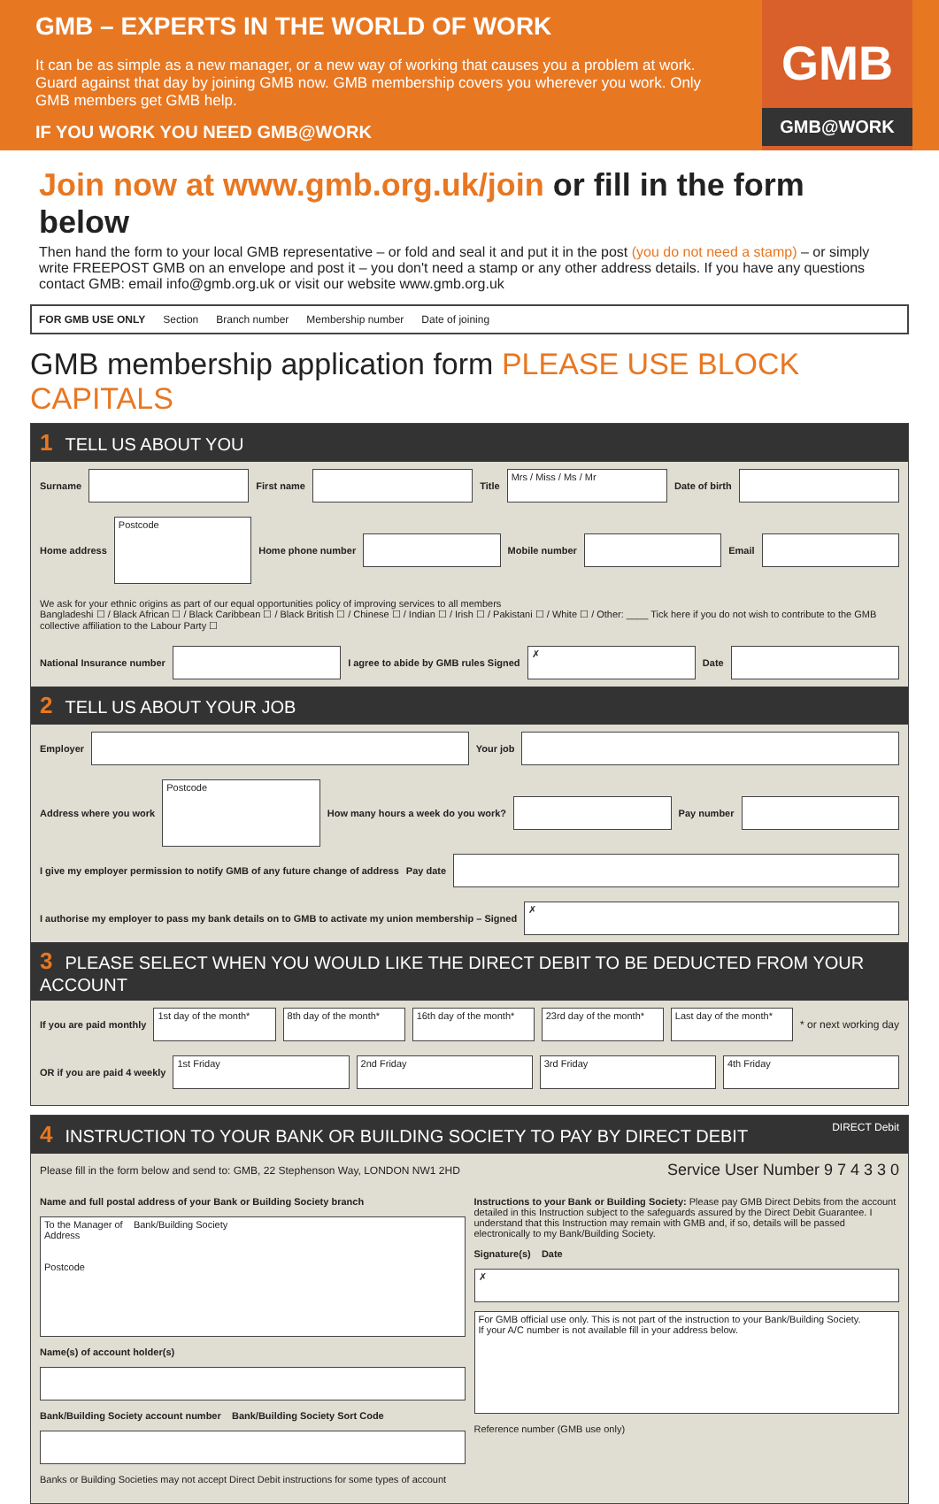GMB – EXPERTS IN THE WORLD OF WORK
It can be as simple as a new manager, or a new way of working that causes you a problem at work. Guard against that day by joining GMB now. GMB membership covers you wherever you work. Only GMB members get GMB help.
IF YOU WORK YOU NEED GMB@WORK
GMB
GMB@WORK
Join now at www.gmb.org.uk/join or fill in the form below
Then hand the form to your local GMB representative – or fold and seal it and put it in the post (you do not need a stamp) – or simply write FREEPOST GMB on an envelope and post it – you don't need a stamp or any other address details. If you have any questions contact GMB: email info@gmb.org.uk or visit our website www.gmb.org.uk
FOR GMB USE ONLY Section Branch number Membership number Date of joining
GMB membership application form PLEASE USE BLOCK CAPITALS
1 TELL US ABOUT YOU
Surname
First name
Title
Mrs / Miss / Ms / Mr
Date of birth
Home address
Postcode
Home phone number
Mobile number
Email
We ask for your ethnic origins as part of our equal opportunities policy of improving services to all members
Bangladeshi ☐ / Black African ☐ / Black Caribbean ☐ / Black British ☐ / Chinese ☐ / Indian ☐ / Irish ☐ / Pakistani ☐ / White ☐ / Other: ____ Tick here if you do not wish to contribute to the GMB collective affiliation to the Labour Party ☐
National Insurance number
I agree to abide by GMB rules Signed
✗
Date
2 TELL US ABOUT YOUR JOB
Employer
Your job
Address where you work
Postcode
How many hours a week do you work?
Pay number
I give my employer permission to notify GMB of any future change of address Pay date
I authorise my employer to pass my bank details on to GMB to activate my union membership – Signed
✗
3 PLEASE SELECT WHEN YOU WOULD LIKE THE DIRECT DEBIT TO BE DEDUCTED FROM YOUR ACCOUNT
If you are paid monthly
1st day of the month*
8th day of the month*
16th day of the month*
23rd day of the month*
Last day of the month*
* or next working day
OR if you are paid 4 weekly
1st Friday
2nd Friday
3rd Friday
4th Friday
4 INSTRUCTION TO YOUR BANK OR BUILDING SOCIETY TO PAY BY DIRECT DEBIT DIRECT Debit
Please fill in the form below and send to: GMB, 22 Stephenson Way, LONDON NW1 2HD Service User Number 9 7 4 3 3 0
Name and full postal address of your Bank or Building Society branch
To the Manager of Bank/Building Society
Address
Postcode
Name(s) of account holder(s)
Bank/Building Society account number Bank/Building Society Sort Code
Banks or Building Societies may not accept Direct Debit instructions for some types of account
Instructions to your Bank or Building Society: Please pay GMB Direct Debits from the account detailed in this Instruction subject to the safeguards assured by the Direct Debit Guarantee. I understand that this Instruction may remain with GMB and, if so, details will be passed electronically to my Bank/Building Society.
Signature(s) Date
✗
For GMB official use only. This is not part of the instruction to your Bank/Building Society.
If your A/C number is not available fill in your address below.
Reference number (GMB use only)